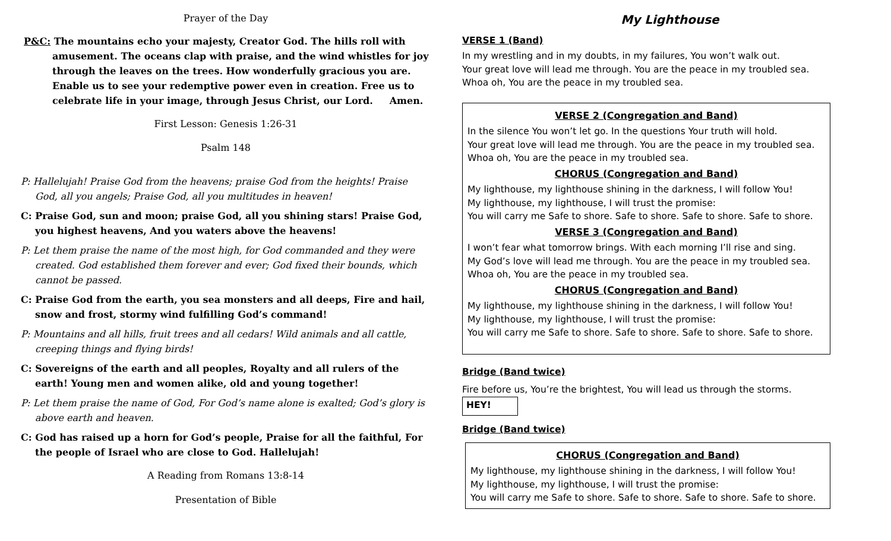Prayer of the Day
P&C: The mountains echo your majesty, Creator God. The hills roll with amusement. The oceans clap with praise, and the wind whistles for joy through the leaves on the trees. How wonderfully gracious you are. Enable us to see your redemptive power even in creation. Free us to celebrate life in your image, through Jesus Christ, our Lord. Amen.
First Lesson: Genesis 1:26-31
Psalm 148
P: Hallelujah! Praise God from the heavens; praise God from the heights! Praise God, all you angels; Praise God, all you multitudes in heaven!
C: Praise God, sun and moon; praise God, all you shining stars! Praise God, you highest heavens, And you waters above the heavens!
P: Let them praise the name of the most high, for God commanded and they were created. God established them forever and ever; God fixed their bounds, which cannot be passed.
C: Praise God from the earth, you sea monsters and all deeps, Fire and hail, snow and frost, stormy wind fulfilling God’s command!
P: Mountains and all hills, fruit trees and all cedars! Wild animals and all cattle, creeping things and flying birds!
C: Sovereigns of the earth and all peoples, Royalty and all rulers of the earth! Young men and women alike, old and young together!
P: Let them praise the name of God, For God’s name alone is exalted; God’s glory is above earth and heaven.
C: God has raised up a horn for God’s people, Praise for all the faithful, For the people of Israel who are close to God. Hallelujah!
A Reading from Romans 13:8-14
Presentation of Bible
My Lighthouse
VERSE 1 (Band)
In my wrestling and in my doubts, in my failures, You won’t walk out.
Your great love will lead me through. You are the peace in my troubled sea.
Whoa oh, You are the peace in my troubled sea.
VERSE 2 (Congregation and Band)
In the silence You won’t let go. In the questions Your truth will hold.
Your great love will lead me through. You are the peace in my troubled sea.
Whoa oh, You are the peace in my troubled sea.
CHORUS (Congregation and Band)
My lighthouse, my lighthouse shining in the darkness, I will follow You!
My lighthouse, my lighthouse, I will trust the promise:
You will carry me Safe to shore. Safe to shore. Safe to shore. Safe to shore.
VERSE 3 (Congregation and Band)
I won’t fear what tomorrow brings. With each morning I’ll rise and sing.
My God’s love will lead me through. You are the peace in my troubled sea.
Whoa oh, You are the peace in my troubled sea.
CHORUS (Congregation and Band)
My lighthouse, my lighthouse shining in the darkness, I will follow You!
My lighthouse, my lighthouse, I will trust the promise:
You will carry me Safe to shore. Safe to shore. Safe to shore. Safe to shore.
Bridge (Band twice)
Fire before us, You’re the brightest, You will lead us through the storms.
HEY!
Bridge (Band twice)
CHORUS (Congregation and Band)
My lighthouse, my lighthouse shining in the darkness, I will follow You!
My lighthouse, my lighthouse, I will trust the promise:
You will carry me Safe to shore. Safe to shore. Safe to shore. Safe to shore.